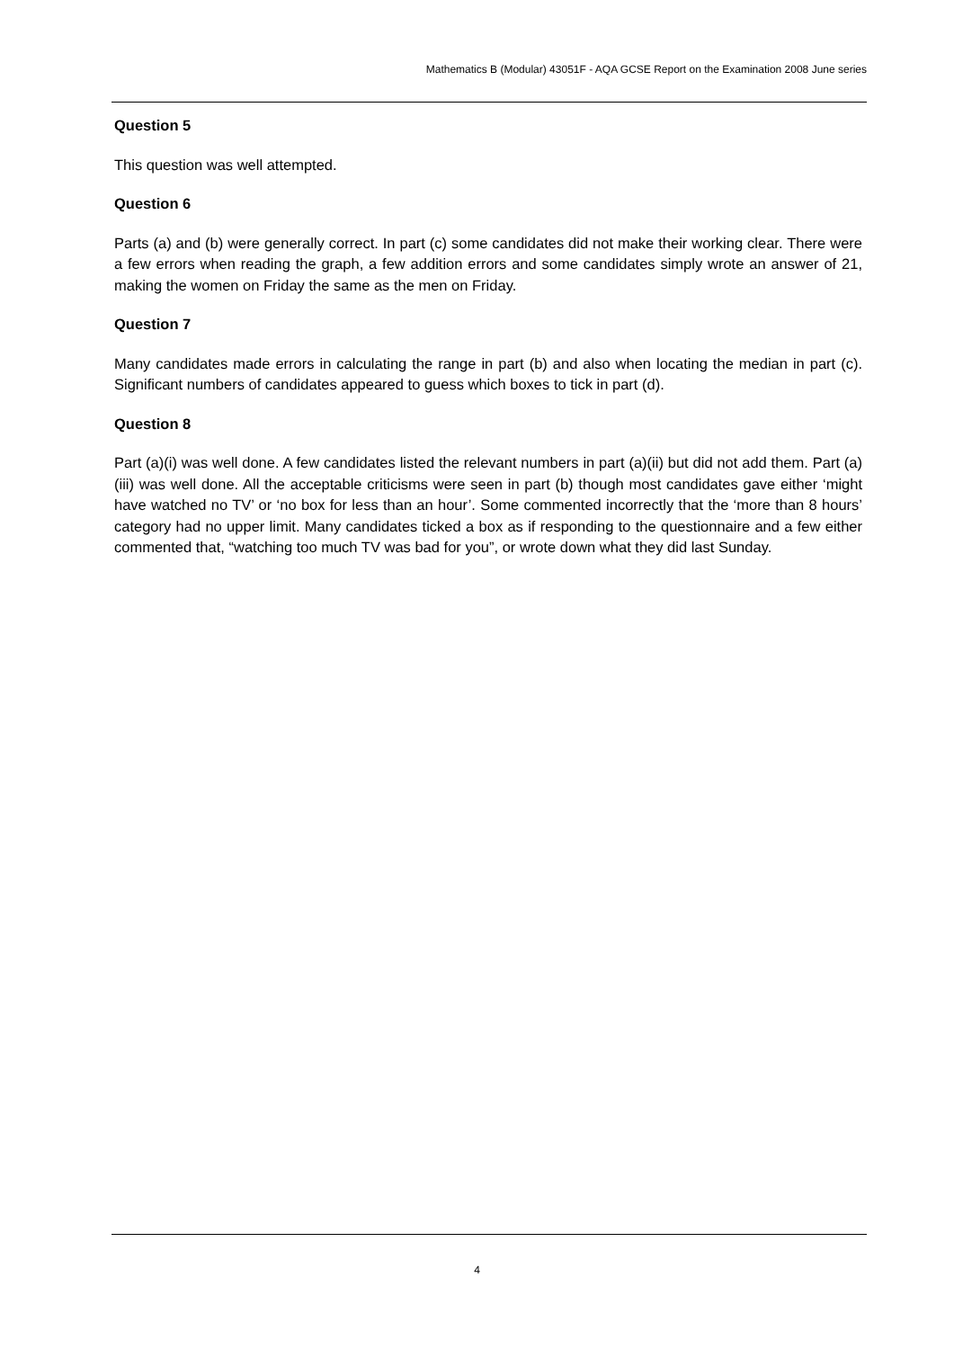Mathematics B (Modular) 43051F - AQA GCSE Report on the Examination 2008 June series
Question 5
This question was well attempted.
Question 6
Parts (a) and (b) were generally correct. In part (c) some candidates did not make their working clear. There were a few errors when reading the graph, a few addition errors and some candidates simply wrote an answer of 21, making the women on Friday the same as the men on Friday.
Question 7
Many candidates made errors in calculating the range in part (b) and also when locating the median in part (c). Significant numbers of candidates appeared to guess which boxes to tick in part (d).
Question 8
Part (a)(i) was well done. A few candidates listed the relevant numbers in part (a)(ii) but did not add them. Part (a)(iii) was well done. All the acceptable criticisms were seen in part (b) though most candidates gave either ‘might have watched no TV’ or ‘no box for less than an hour’. Some commented incorrectly that the ‘more than 8 hours’ category had no upper limit. Many candidates ticked a box as if responding to the questionnaire and a few either commented that, “watching too much TV was bad for you”, or wrote down what they did last Sunday.
4